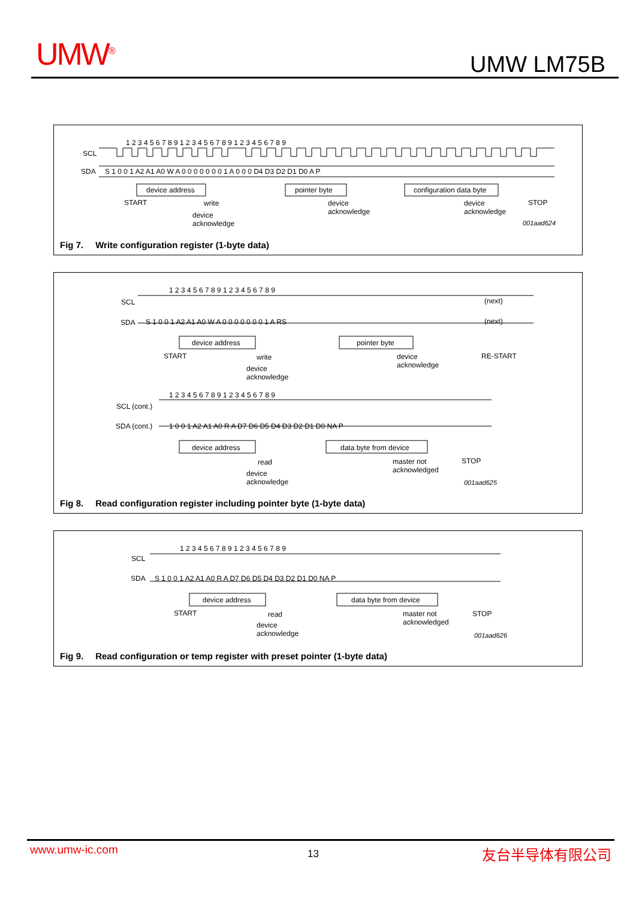UMW<sup>®</sup> UMW LM75B
1 2 3 4 5 6 7 8 9 1 2 3 4 5 6 7 8 9 1 2 3 4 5 6 7 8 9
SCL
SDA S 1 0 0 1 A2 A1 A0 W A 0 0 0 0 0 0 0 1 A 0 0 0 D4 D3 D2 D1 D0 A P
device address pointer byte configuration data byte
START write
device
acknowledge
device
acknowledge
STOP
device
acknowledge
001aad624
Fig 7. Write configuration register (1-byte data)
1 2 3 4 5 6 7 8 9 1 2 3 4 5 6 7 8 9
SCL (next)
SDA S 1 0 0 1 A2 A1 A0 W A 0 0 0 0 0 0 0 1 A RS (next)
device address pointer byte
START write
device
acknowledge
RE-START
device
acknowledge
1 2 3 4 5 6 7 8 9 1 2 3 4 5 6 7 8 9
SCL (cont.)
SDA (cont.) 1 0 0 1 A2 A1 A0 R A D7 D6 D5 D4 D3 D2 D1 D0 NA P
device address data byte from device
read
master not
acknowledged
STOP
device
acknowledge
001aad625
Fig 8. Read configuration register including pointer byte (1-byte data)
1 2 3 4 5 6 7 8 9 1 2 3 4 5 6 7 8 9
SCL
SDA S 1 0 0 1 A2 A1 A0 R A D7 D6 D5 D4 D3 D2 D1 D0 NA P
device address data byte from device
START read
master not
acknowledged
STOP
device
acknowledge
001aad626
Fig 9. Read configuration or temp register with preset pointer (1-byte data)
www.umw-ic.com 13 友台半导体有限公司